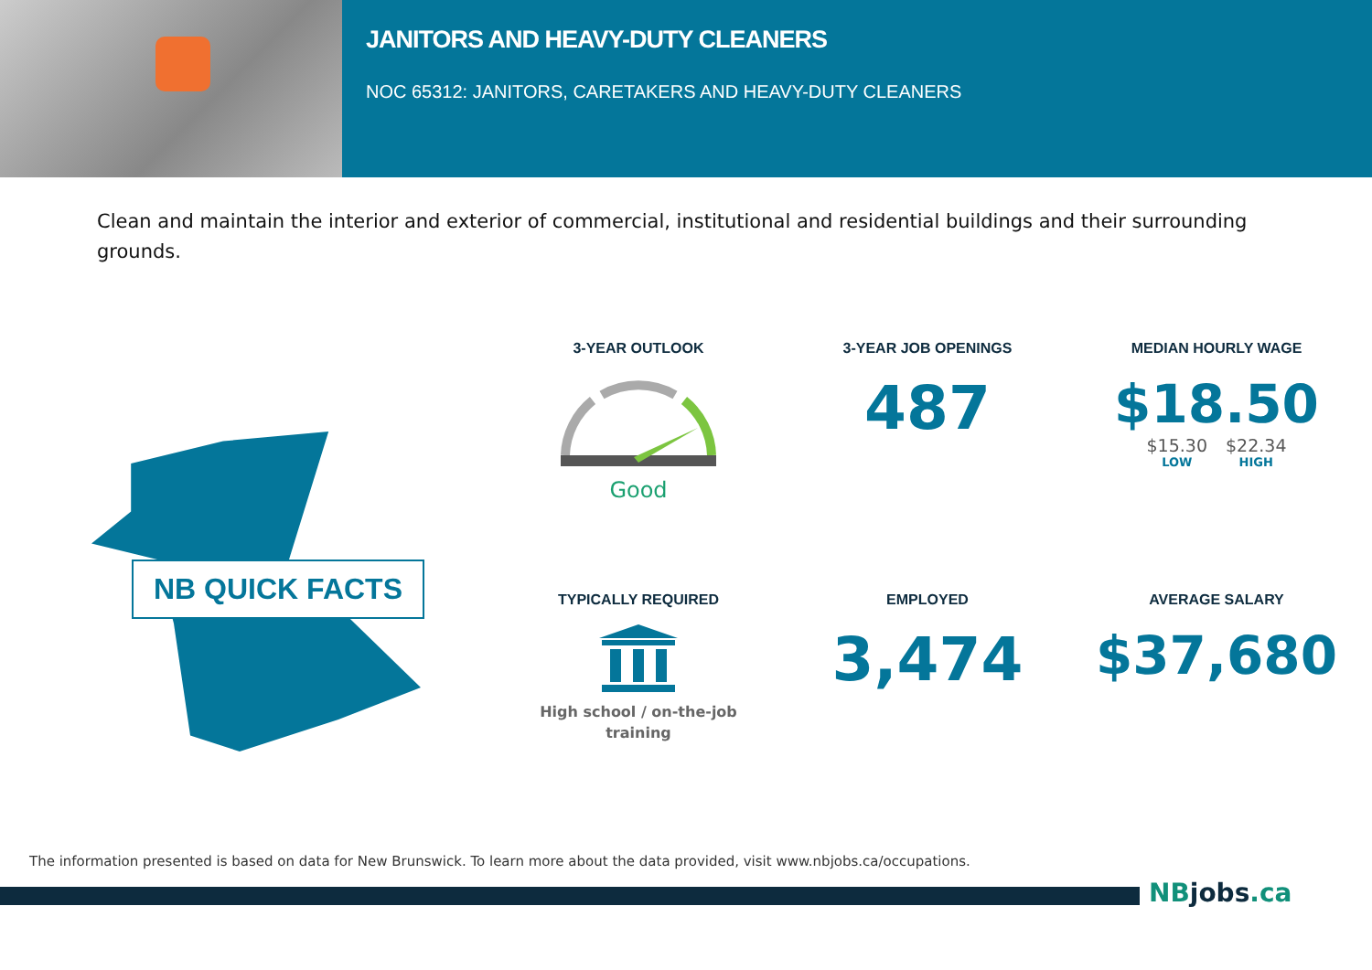JANITORS AND HEAVY-DUTY CLEANERS
NOC 65312: JANITORS, CARETAKERS AND HEAVY-DUTY CLEANERS
Clean and maintain the interior and exterior of commercial, institutional and residential buildings and their surrounding grounds.
NB QUICK FACTS
3-YEAR OUTLOOK
Good
3-YEAR JOB OPENINGS
487
MEDIAN HOURLY WAGE
$18.50
$15.30
LOW
$22.34
HIGH
TYPICALLY REQUIRED
High school / on-the-job
training
EMPLOYED
3,474
AVERAGE SALARY
$37,680
The information presented is based on data for New Brunswick. To learn more about the data provided, visit www.nbjobs.ca/occupations.
NBjobs.ca